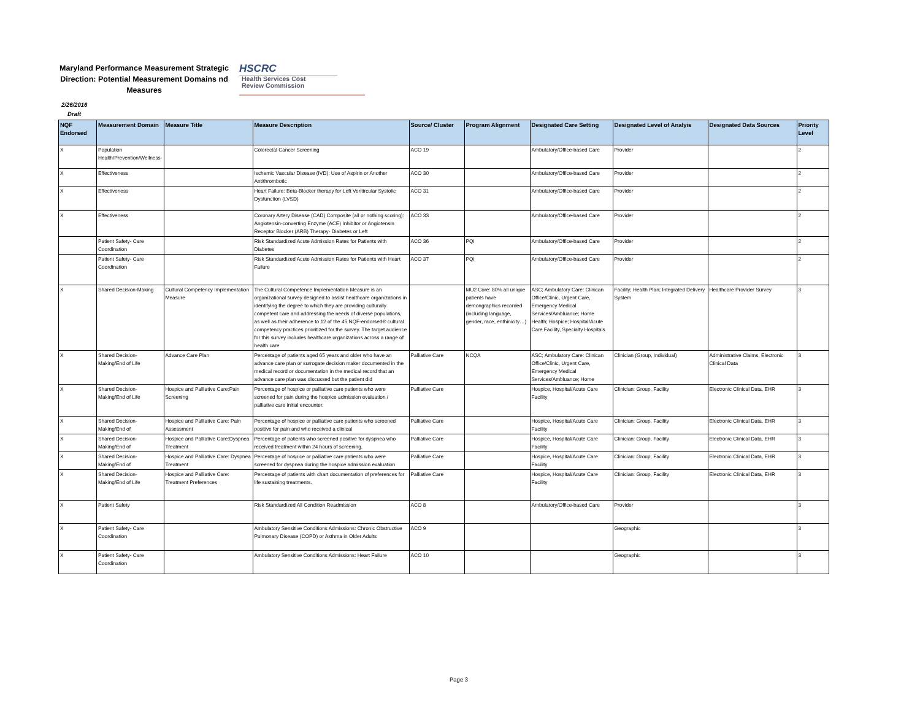Maryland Performance Measurement Strategic Direction: Potential Measurement Domains nd Measures
HSCRC
Health Services Cost
Review Commission
2/26/2016
Draft
| NQF Endorsed | Measurement Domain | Measure Title | Measure Description | Source/ Cluster | Program Alignment | Designated Care Setting | Designated Level of Analyis | Designated Data Sources | Priority Level |
| --- | --- | --- | --- | --- | --- | --- | --- | --- | --- |
| X | Population Health/Prevention/Wellness- | | Colorectal Cancer Screening | ACO 19 | | Ambulatory/Office-based Care | Provider | | 2 |
| X | Effectiveness | | Ischemic Vascular Disease (IVD): Use of Aspirin or Another Antithrombotic | ACO 30 | | Ambulatory/Office-based Care | Provider | | 2 |
| X | Effectiveness | | Heart Failure: Beta-Blocker therapy for Left Ventircular Systolic Dysfunction (LVSD) | ACO 31 | | Ambulatory/Office-based Care | Provider | | 2 |
| X | Effectiveness | | Coronary Artery Disease (CAD) Composite (all or nothing scoring): Angiotensin-converting Enzyme (ACE) Inhibitor or Angiotensin Receptor Blocker (ARB) Therapy- Diabetes or Left | ACO 33 | | Ambulatory/Office-based Care | Provider | | 2 |
| | Patient Safety- Care Coordination | | Risk Standardized Acute Admission Rates for Patients with Diabetes | ACO 36 | PQI | Ambulatory/Office-based Care | Provider | | 2 |
| | Patient Safety- Care Coordination | | Risk Standardized Acute Admission Rates for Patients with Heart Failure | ACO 37 | PQI | Ambulatory/Office-based Care | Provider | | 2 |
| X | Shared Decision-Making | Cultural Competency Implementation Measure | The Cultural Competence Implementation Measure is an organizational survey designed to assist healthcare organizations in identifying the degree to which they are providing culturally competent care and addressing the needs of diverse populations, as well as their adherence to 12 of the 45 NQF-endorsed® cultural competency practices prioritized for the survey. The target audience for this survey includes healthcare organizations across a range of health care | | MU2 Core: 80% all unique patients have demongraphics recorded (including language, gender, race, enthinicity…) | ASC; Ambulatory Care: Clinican Office/Clinic, Urgent Care, Emergency Medical Services/Ambluance; Home Health; Hospice; Hospital/Acute Care Facility, Specialty Hospitals | Facility; Health Plan; Integrated Delivery System | Healthcare Provider Survey | 3 |
| X | Shared Decision-Making/End of Life | Advance Care Plan | Percentage of patients aged 65 years and older who have an advance care plan or surrogate decision maker documented in the medical record or documentation in the medical record that an advance care plan was discussed but the patient did | Palliative Care | NCQA | ASC; Ambulatory Care: Clinican Office/Clinic, Urgent Care, Emergency Medical Services/Ambluance; Home | Clinician (Group, Individual) | Administrative Claims, Electronic Clinical Data | 3 |
| X | Shared Decision-Making/End of Life | Hospice and Palliative Care:Pain Screening | Percentage of hospice or palliative care patients who were screened for pain during the hospice admission evaluation / palliative care initial encounter. | Palliative Care | | Hospice, Hospital/Acute Care Facility | Clinician: Group, Facility | Electronic Clinical Data, EHR | 3 |
| X | Shared Decision-Making/End of | Hospice and Palliative Care: Pain Assessment | Percentage of hospice or palliative care patients who screened positive for pain and who received a clinical | Palliative Care | | Hospice, Hospital/Acute Care Facility | Clinician: Group, Facility | Electronic Clinical Data, EHR | 3 |
| X | Shared Decision-Making/End of | Hospice and Palliative Care:Dyspnea Treatment | Percentage of patients who screened positive for dyspnea who received treatment within 24 hours of screening. | Palliative Care | | Hospice, Hospital/Acute Care Facility | Clinician: Group, Facility | Electronic Clinical Data, EHR | 3 |
| X | Shared Decision-Making/End of | Hospice and Palliative Care: Dyspnea Treatment | Percentage of hospice or palliative care patients who were screened for dyspnea during the hospice admission evaluation | Palliative Care | | Hospice, Hospital/Acute Care Facility | Clinician: Group, Facility | Electronic Clinical Data, EHR | 3 |
| X | Shared Decision-Making/End of Life | Hospice and Palliative Care: Treatment Preferences | Percentage of patients with chart documentation of preferences for life sustaining treatments. | Palliative Care | | Hospice, Hospital/Acute Care Facility | Clinician: Group, Facility | Electronic Clinical Data, EHR | 3 |
| X | Patient Safety | | Risk Standardized All Condition Readmission | ACO 8 | | Ambulatory/Office-based Care | Provider | | 3 |
| X | Patient Safety- Care Coordination | | Ambulatory Sensitive Conditions Admissions: Chronic Obstructive Pulmonary Disease (COPD) or Asthma in Older Adults | ACO 9 | | | Geographic | | 3 |
| X | Patient Safety- Care Coordination | | Ambulatory Sensitive Conditions Admissions: Heart Failure | ACO 10 | | | Geographic | | 3 |
Page 3